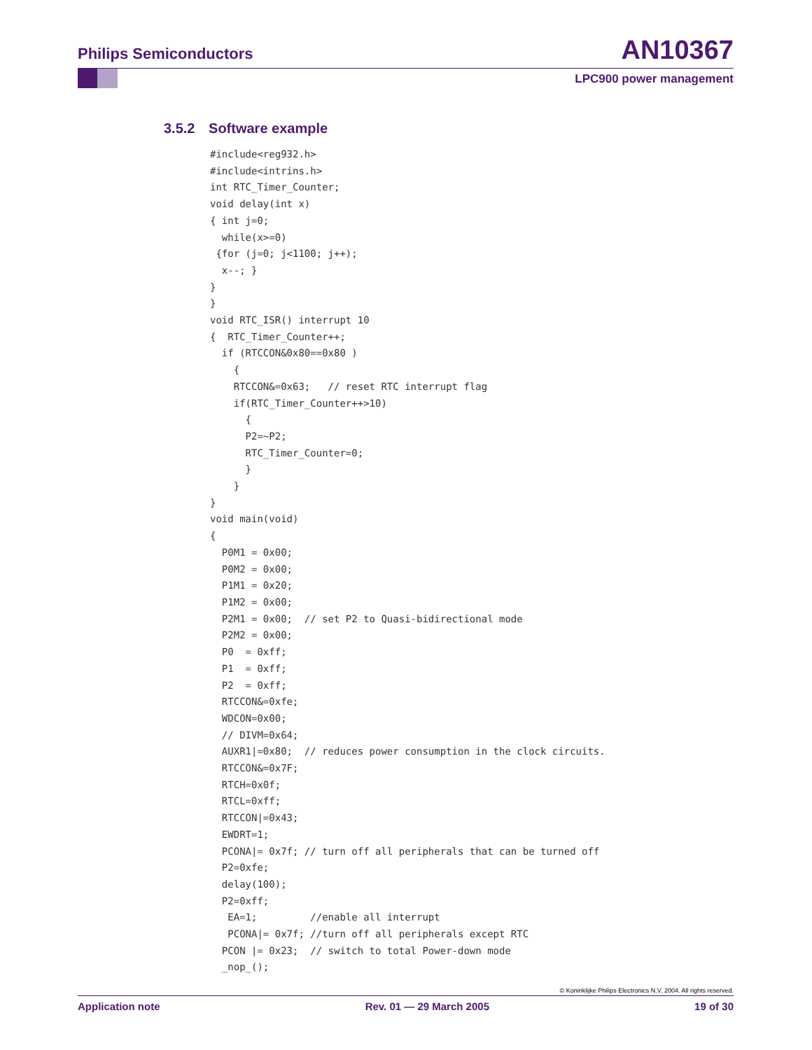Philips Semiconductors AN10367
LPC900 power management
3.5.2 Software example
#include<reg932.h>
#include<intrins.h>
int RTC_Timer_Counter;
void delay(int x)
{ int j=0;
  while(x>=0)
 {for (j=0; j<1100; j++);
  x--; }
}
}
void RTC_ISR() interrupt 10
{  RTC_Timer_Counter++;
  if (RTCCON&0x80==0x80 )
    {
    RTCCON&=0x63;   // reset RTC interrupt flag
    if(RTC_Timer_Counter++>10)
      {
      P2=~P2;
      RTC_Timer_Counter=0;
      }
    }
}
void main(void)
{
  P0M1 = 0x00;
  P0M2 = 0x00;
  P1M1 = 0x20;
  P1M2 = 0x00;
  P2M1 = 0x00;  // set P2 to Quasi-bidirectional mode
  P2M2 = 0x00;
  P0  = 0xff;
  P1  = 0xff;
  P2  = 0xff;
  RTCCON&=0xfe;
  WDCON=0x00;
  // DIVM=0x64;
  AUXR1|=0x80;  // reduces power consumption in the clock circuits.
  RTCCON&=0x7F;
  RTCH=0x0f;
  RTCL=0xff;
  RTCCON|=0x43;
  EWDRT=1;
  PCONA|= 0x7f; // turn off all peripherals that can be turned off
  P2=0xfe;
  delay(100);
  P2=0xff;
   EA=1;         //enable all interrupt
   PCONA|= 0x7f; //turn off all peripherals except RTC
  PCON |= 0x23;  // switch to total Power-down mode
  _nop_();
© Koninklijke Philips Electronics N.V. 2004. All rights reserved.
Application note Rev. 01 — 29 March 2005 19 of 30